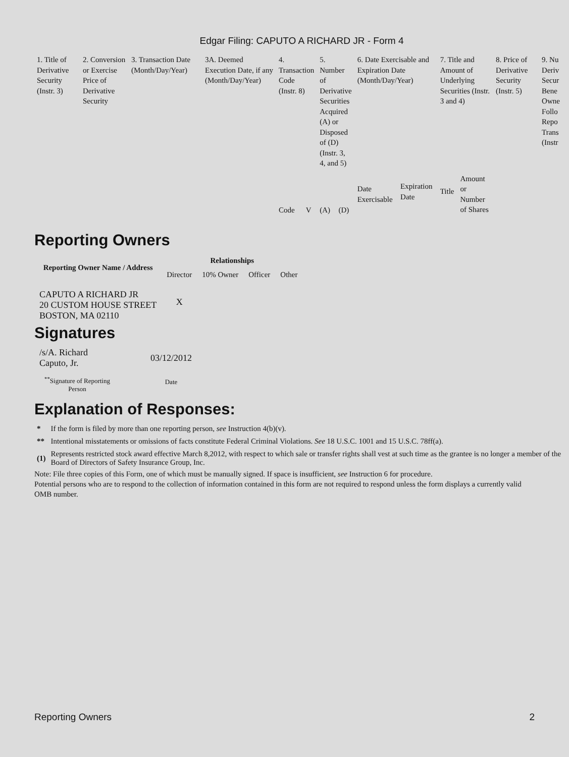Edgar Filing: CAPUTO A RICHARD JR - Form 4
| 1. Title of Derivative Security (Instr. 3) | 2. Conversion or Exercise Price of Derivative Security | 3. Transaction Date (Month/Day/Year) | 3A. Deemed Execution Date, if any (Month/Day/Year) | 4. Transaction Code (Instr. 8) | | 5. Number of Derivative Securities Acquired (A) or Disposed of (D) (Instr. 3, 4, and 5) | | 6. Date Exercisable and Expiration Date (Month/Day/Year) | | 7. Title and Amount of Underlying Securities (Instr. 3 and 4) | | 8. Price of Derivative Security (Instr. 5) | 9. Nu Deriv Secur Bene Owne Follo Repo Trans (Instr |
| | | | | | | | | Date Exercisable | Expiration Date | Title | Amount or Number of Shares | | |
| | | | | Code | V | (A) | (D) | | | | | | |
Reporting Owners
| Reporting Owner Name / Address | Relationships | | | |
| --- | --- | --- | --- | --- |
| | Director | 10% Owner | Officer | Other |
| CAPUTO A RICHARD JR 20 CUSTOM HOUSE STREET BOSTON, MA 02110 | X | | | |
Signatures
| /s/A. Richard Caputo, Jr. | 03/12/2012 |
| <sup>**</sup> Signature of Reporting Person | Date |
Explanation of Responses:
| * | If the form is filed by more than one reporting person, see Instruction 4(b)(v). |
| ** | Intentional misstatements or omissions of facts constitute Federal Criminal Violations. See 18 U.S.C. 1001 and 15 U.S.C. 78ff(a). |
| (1) | Represents restricted stock award effective March 8,2012, with respect to which sale or transfer rights shall vest at such time as the grantee is no longer a member of the Board of Directors of Safety Insurance Group, Inc. |
Note: File three copies of this Form, one of which must be manually signed. If space is insufficient, see Instruction 6 for procedure.
Potential persons who are to respond to the collection of information contained in this form are not required to respond unless the form displays a currently valid OMB number.
Reporting Owners 2